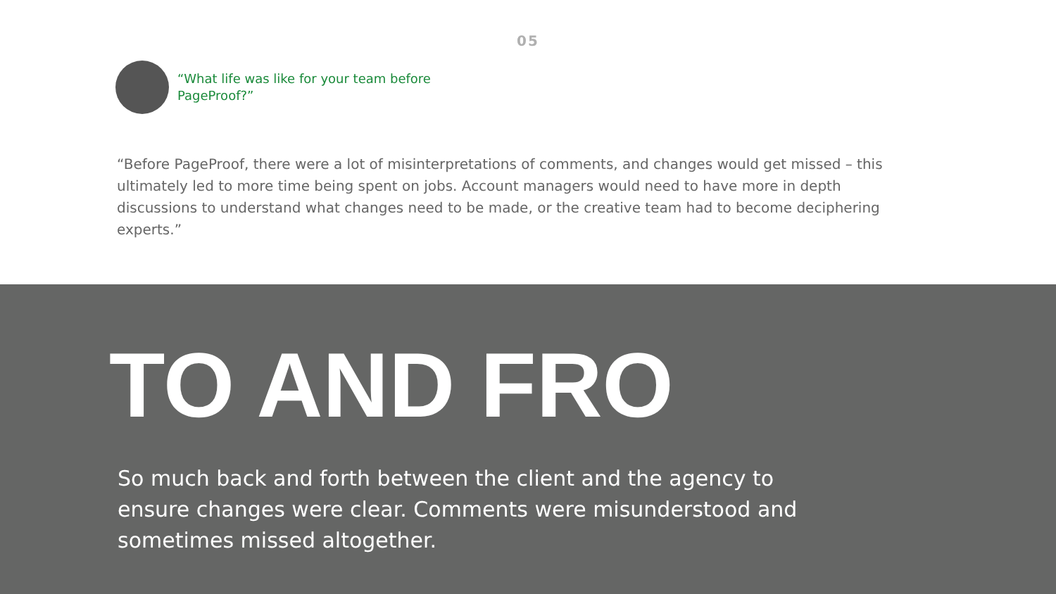05
“What life was like for your team before PageProof?”
“Before PageProof, there were a lot of misinterpretations of comments, and changes would get missed – this ultimately led to more time being spent on jobs. Account managers would need to have more in depth discussions to understand what changes need to be made, or the creative team had to become deciphering experts.”
TO AND FRO
So much back and forth between the client and the agency to ensure changes were clear. Comments were misunderstood and sometimes missed altogether.